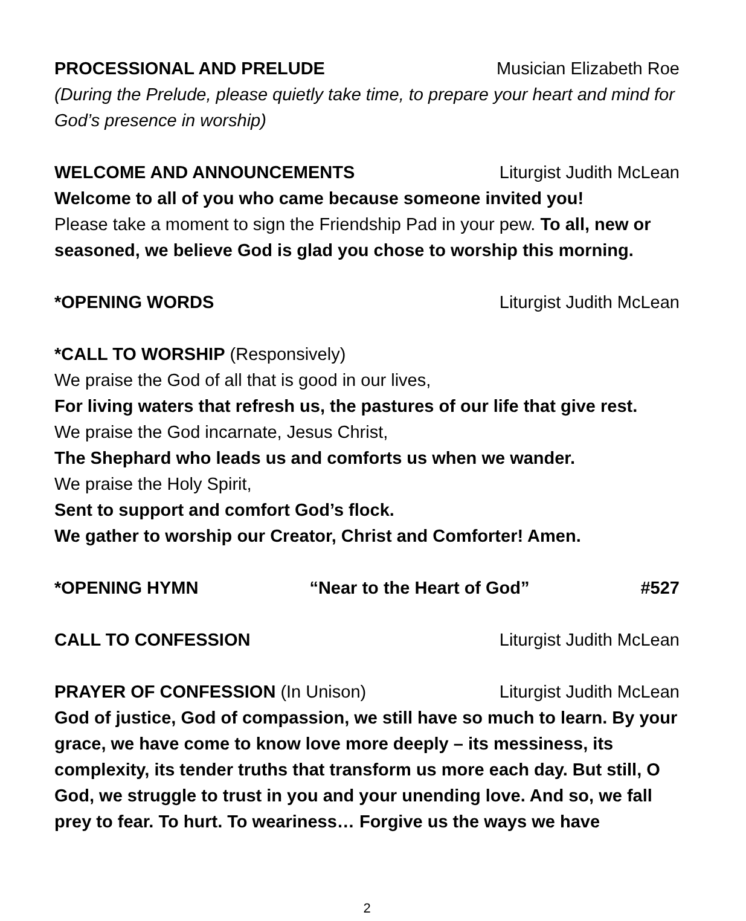PROCESSIONAL AND PRELUDE Musician Elizabeth Roe
(During the Prelude, please quietly take time, to prepare your heart and mind for God’s presence in worship)
WELCOME AND ANNOUNCEMENTS Liturgist Judith McLean
Welcome to all of you who came because someone invited you!
Please take a moment to sign the Friendship Pad in your pew. To all, new or seasoned, we believe God is glad you chose to worship this morning.
*OPENING WORDS Liturgist Judith McLean
*CALL TO WORSHIP (Responsively)
We praise the God of all that is good in our lives,
For living waters that refresh us, the pastures of our life that give rest.
We praise the God incarnate, Jesus Christ,
The Shephard who leads us and comforts us when we wander.
We praise the Holy Spirit,
Sent to support and comfort God’s flock.
We gather to worship our Creator, Christ and Comforter! Amen.
*OPENING HYMN “Near to the Heart of God” #527
CALL TO CONFESSION Liturgist Judith McLean
PRAYER OF CONFESSION (In Unison) Liturgist Judith McLean
God of justice, God of compassion, we still have so much to learn. By your grace, we have come to know love more deeply – its messiness, its complexity, its tender truths that transform us more each day. But still, O God, we struggle to trust in you and your unending love. And so, we fall prey to fear. To hurt. To weariness… Forgive us the ways we have
2